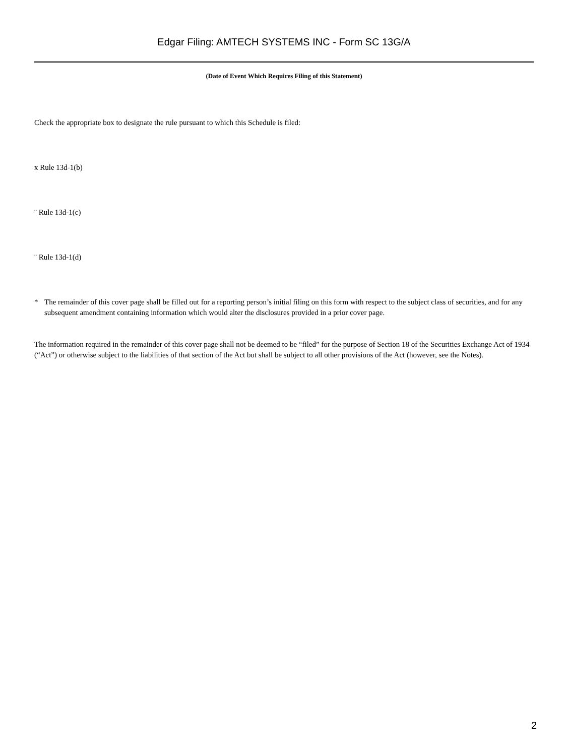Edgar Filing: AMTECH SYSTEMS INC - Form SC 13G/A
(Date of Event Which Requires Filing of this Statement)
Check the appropriate box to designate the rule pursuant to which this Schedule is filed:
x Rule 13d-1(b)
¨ Rule 13d-1(c)
¨ Rule 13d-1(d)
* The remainder of this cover page shall be filled out for a reporting person’s initial filing on this form with respect to the subject class of securities, and for any subsequent amendment containing information which would alter the disclosures provided in a prior cover page.
The information required in the remainder of this cover page shall not be deemed to be “filed” for the purpose of Section 18 of the Securities Exchange Act of 1934 (“Act”) or otherwise subject to the liabilities of that section of the Act but shall be subject to all other provisions of the Act (however, see the Notes).
2